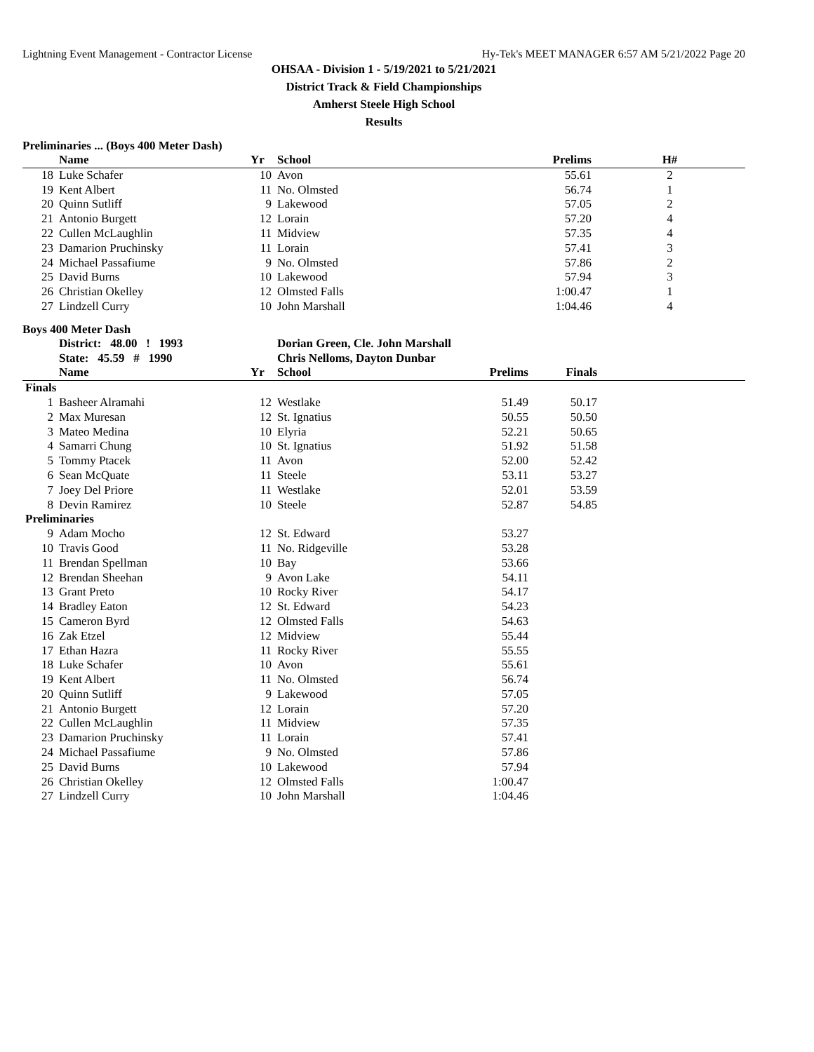Lightning Event Management - Contractor License Hy-Tek's MEET MANAGER 6:57 AM 5/21/2022 Page 20
OHSAA - Division 1 - 5/19/2021 to 5/21/2021
District Track & Field Championships
Amherst Steele High School
Results
Preliminaries ... (Boys 400 Meter Dash)
| | Name | Yr | School | Prelims | H# |
| --- | --- | --- | --- | --- | --- |
| 18 | Luke Schafer | 10 | Avon | 55.61 | 2 |
| 19 | Kent Albert | 11 | No. Olmsted | 56.74 | 1 |
| 20 | Quinn Sutliff | 9 | Lakewood | 57.05 | 2 |
| 21 | Antonio Burgett | 12 | Lorain | 57.20 | 4 |
| 22 | Cullen McLaughlin | 11 | Midview | 57.35 | 4 |
| 23 | Damarion Pruchinsky | 11 | Lorain | 57.41 | 3 |
| 24 | Michael Passafiume | 9 | No. Olmsted | 57.86 | 2 |
| 25 | David Burns | 10 | Lakewood | 57.94 | 3 |
| 26 | Christian Okelley | 12 | Olmsted Falls | 1:00.47 | 1 |
| 27 | Lindzell Curry | 10 | John Marshall | 1:04.46 | 4 |
Boys 400 Meter Dash
| | District: 48.00 ! 1993 | | Dorian Green, Cle. John Marshall | | | |
| | State: 45.59 # 1990 | | Chris Nelloms, Dayton Dunbar | | | |
| | Name | Yr | School | Prelims | Finals | |
| Finals | | | | | | |
| 1 | Basheer Alramahi | 12 | Westlake | 51.49 | 50.17 | |
| 2 | Max Muresan | 12 | St. Ignatius | 50.55 | 50.50 | |
| 3 | Mateo Medina | 10 | Elyria | 52.21 | 50.65 | |
| 4 | Samarri Chung | 10 | St. Ignatius | 51.92 | 51.58 | |
| 5 | Tommy Ptacek | 11 | Avon | 52.00 | 52.42 | |
| 6 | Sean McQuate | 11 | Steele | 53.11 | 53.27 | |
| 7 | Joey Del Priore | 11 | Westlake | 52.01 | 53.59 | |
| 8 | Devin Ramirez | 10 | Steele | 52.87 | 54.85 | |
| Preliminaries | | | | | | |
| 9 | Adam Mocho | 12 | St. Edward | 53.27 | | |
| 10 | Travis Good | 11 | No. Ridgeville | 53.28 | | |
| 11 | Brendan Spellman | 10 | Bay | 53.66 | | |
| 12 | Brendan Sheehan | 9 | Avon Lake | 54.11 | | |
| 13 | Grant Preto | 10 | Rocky River | 54.17 | | |
| 14 | Bradley Eaton | 12 | St. Edward | 54.23 | | |
| 15 | Cameron Byrd | 12 | Olmsted Falls | 54.63 | | |
| 16 | Zak Etzel | 12 | Midview | 55.44 | | |
| 17 | Ethan Hazra | 11 | Rocky River | 55.55 | | |
| 18 | Luke Schafer | 10 | Avon | 55.61 | | |
| 19 | Kent Albert | 11 | No. Olmsted | 56.74 | | |
| 20 | Quinn Sutliff | 9 | Lakewood | 57.05 | | |
| 21 | Antonio Burgett | 12 | Lorain | 57.20 | | |
| 22 | Cullen McLaughlin | 11 | Midview | 57.35 | | |
| 23 | Damarion Pruchinsky | 11 | Lorain | 57.41 | | |
| 24 | Michael Passafiume | 9 | No. Olmsted | 57.86 | | |
| 25 | David Burns | 10 | Lakewood | 57.94 | | |
| 26 | Christian Okelley | 12 | Olmsted Falls | 1:00.47 | | |
| 27 | Lindzell Curry | 10 | John Marshall | 1:04.46 | | |